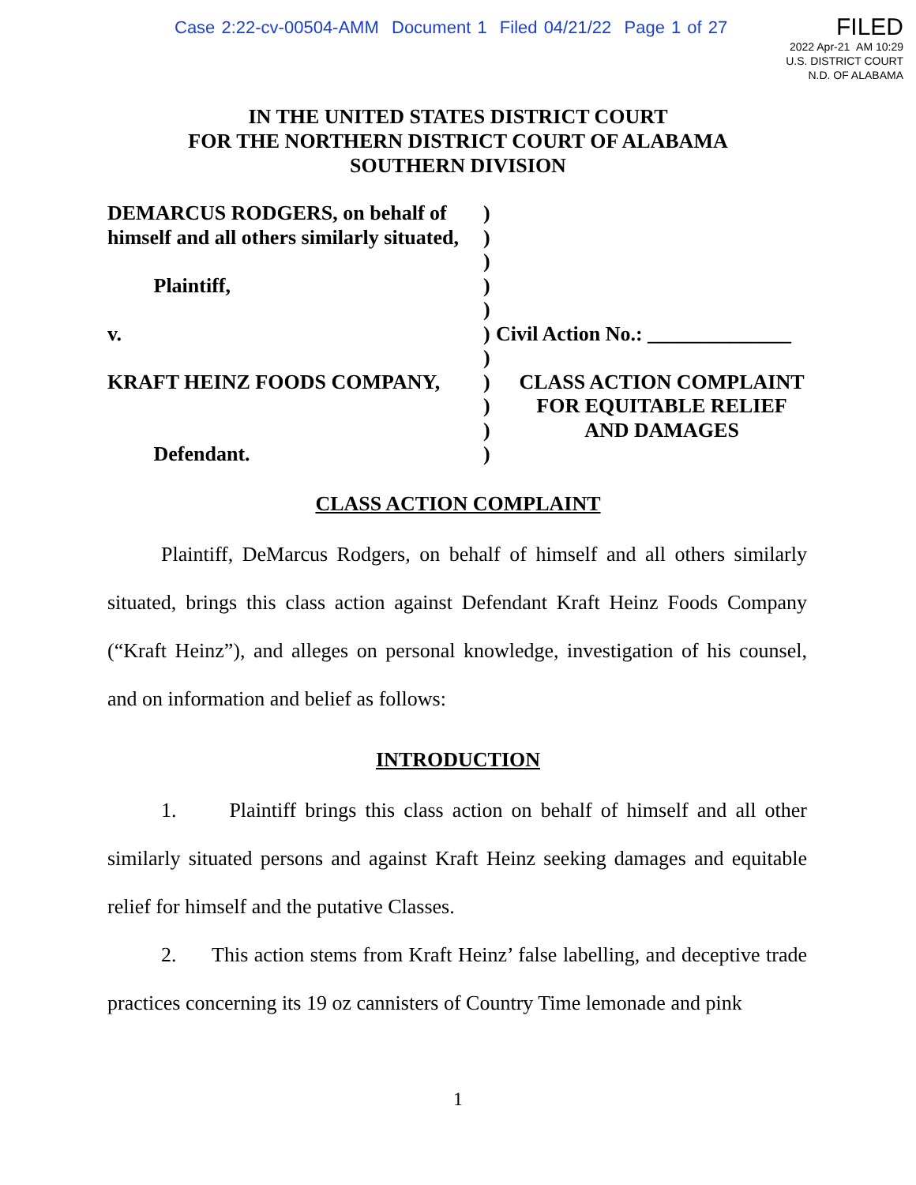Case 2:22-cv-00504-AMM Document 1 Filed 04/21/22 Page 1 of 27
FILED
2022 Apr-21 AM 10:29
U.S. DISTRICT COURT
N.D. OF ALABAMA
IN THE UNITED STATES DISTRICT COURT
FOR THE NORTHERN DISTRICT COURT OF ALABAMA
SOUTHERN DIVISION
DEMARCUS RODGERS, on behalf of )
himself and all others similarly situated,
)
)
Plaintiff, )
)
v. ) Civil Action No.: ______________
)
KRAFT HEINZ FOODS COMPANY, ) CLASS ACTION COMPLAINT
) FOR EQUITABLE RELIEF
) AND DAMAGES
Defendant. )
CLASS ACTION COMPLAINT
Plaintiff, DeMarcus Rodgers, on behalf of himself and all others similarly situated, brings this class action against Defendant Kraft Heinz Foods Company (“Kraft Heinz”), and alleges on personal knowledge, investigation of his counsel, and on information and belief as follows:
INTRODUCTION
1. Plaintiff brings this class action on behalf of himself and all other similarly situated persons and against Kraft Heinz seeking damages and equitable relief for himself and the putative Classes.
2. This action stems from Kraft Heinz’ false labelling, and deceptive trade practices concerning its 19 oz cannisters of Country Time lemonade and pink
1